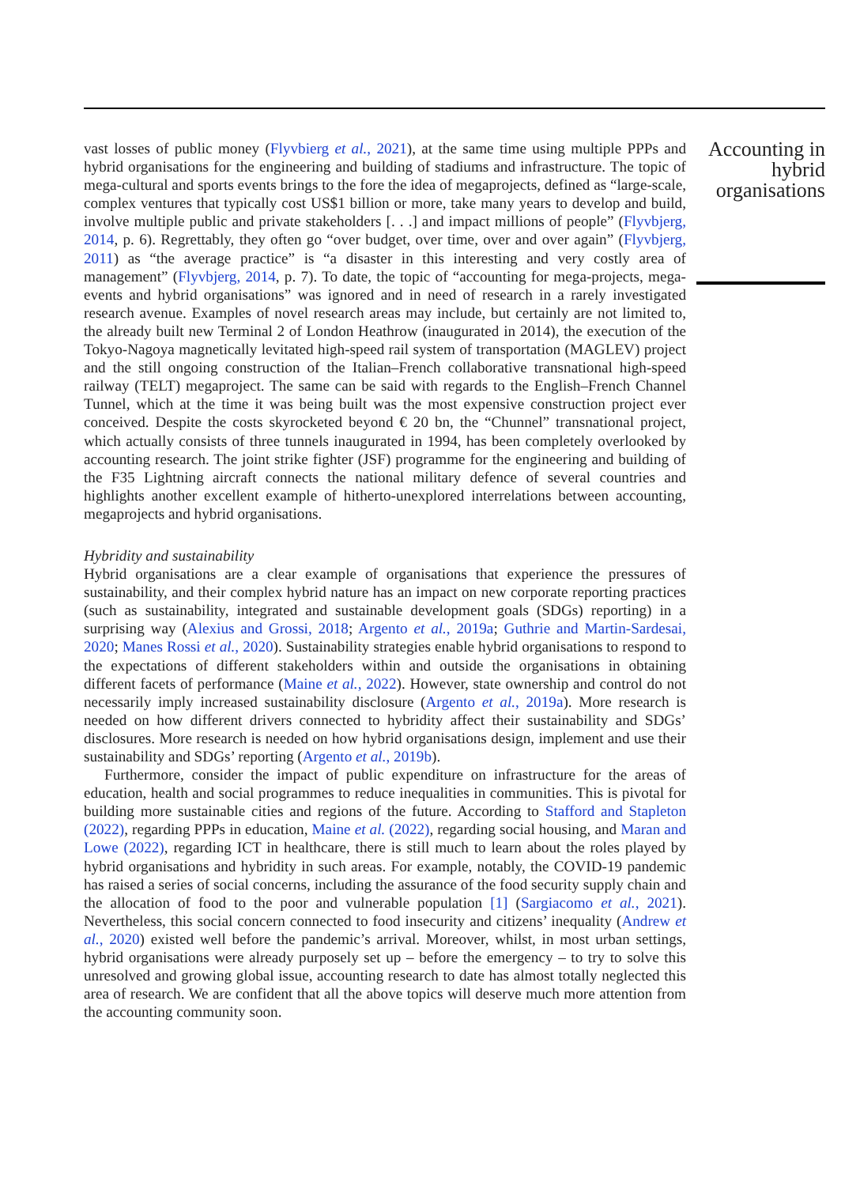vast losses of public money (Flyvbierg et al., 2021), at the same time using multiple PPPs and hybrid organisations for the engineering and building of stadiums and infrastructure. The topic of mega-cultural and sports events brings to the fore the idea of megaprojects, defined as “large-scale, complex ventures that typically cost US$1 billion or more, take many years to develop and build, involve multiple public and private stakeholders [. . .] and impact millions of people” (Flyvbjerg, 2014, p. 6). Regrettably, they often go “over budget, over time, over and over again” (Flyvbjerg, 2011) as “the average practice” is “a disaster in this interesting and very costly area of management” (Flyvbjerg, 2014, p. 7). To date, the topic of “accounting for mega-projects, mega-events and hybrid organisations” was ignored and in need of research in a rarely investigated research avenue. Examples of novel research areas may include, but certainly are not limited to, the already built new Terminal 2 of London Heathrow (inaugurated in 2014), the execution of the Tokyo-Nagoya magnetically levitated high-speed rail system of transportation (MAGLEV) project and the still ongoing construction of the Italian–French collaborative transnational high-speed railway (TELT) megaproject. The same can be said with regards to the English–French Channel Tunnel, which at the time it was being built was the most expensive construction project ever conceived. Despite the costs skyrocketed beyond € 20 bn, the “Chunnel” transnational project, which actually consists of three tunnels inaugurated in 1994, has been completely overlooked by accounting research. The joint strike fighter (JSF) programme for the engineering and building of the F35 Lightning aircraft connects the national military defence of several countries and highlights another excellent example of hitherto-unexplored interrelations between accounting, megaprojects and hybrid organisations.
Hybridity and sustainability
Hybrid organisations are a clear example of organisations that experience the pressures of sustainability, and their complex hybrid nature has an impact on new corporate reporting practices (such as sustainability, integrated and sustainable development goals (SDGs) reporting) in a surprising way (Alexius and Grossi, 2018; Argento et al., 2019a; Guthrie and Martin-Sardesai, 2020; Manes Rossi et al., 2020). Sustainability strategies enable hybrid organisations to respond to the expectations of different stakeholders within and outside the organisations in obtaining different facets of performance (Maine et al., 2022). However, state ownership and control do not necessarily imply increased sustainability disclosure (Argento et al., 2019a). More research is needed on how different drivers connected to hybridity affect their sustainability and SDGs’ disclosures. More research is needed on how hybrid organisations design, implement and use their sustainability and SDGs’ reporting (Argento et al., 2019b).
Furthermore, consider the impact of public expenditure on infrastructure for the areas of education, health and social programmes to reduce inequalities in communities. This is pivotal for building more sustainable cities and regions of the future. According to Stafford and Stapleton (2022), regarding PPPs in education, Maine et al. (2022), regarding social housing, and Maran and Lowe (2022), regarding ICT in healthcare, there is still much to learn about the roles played by hybrid organisations and hybridity in such areas. For example, notably, the COVID-19 pandemic has raised a series of social concerns, including the assurance of the food security supply chain and the allocation of food to the poor and vulnerable population [1] (Sargiacomo et al., 2021). Nevertheless, this social concern connected to food insecurity and citizens’ inequality (Andrew et al., 2020) existed well before the pandemic’s arrival. Moreover, whilst, in most urban settings, hybrid organisations were already purposely set up – before the emergency – to try to solve this unresolved and growing global issue, accounting research to date has almost totally neglected this area of research. We are confident that all the above topics will deserve much more attention from the accounting community soon.
Accounting in hybrid organisations